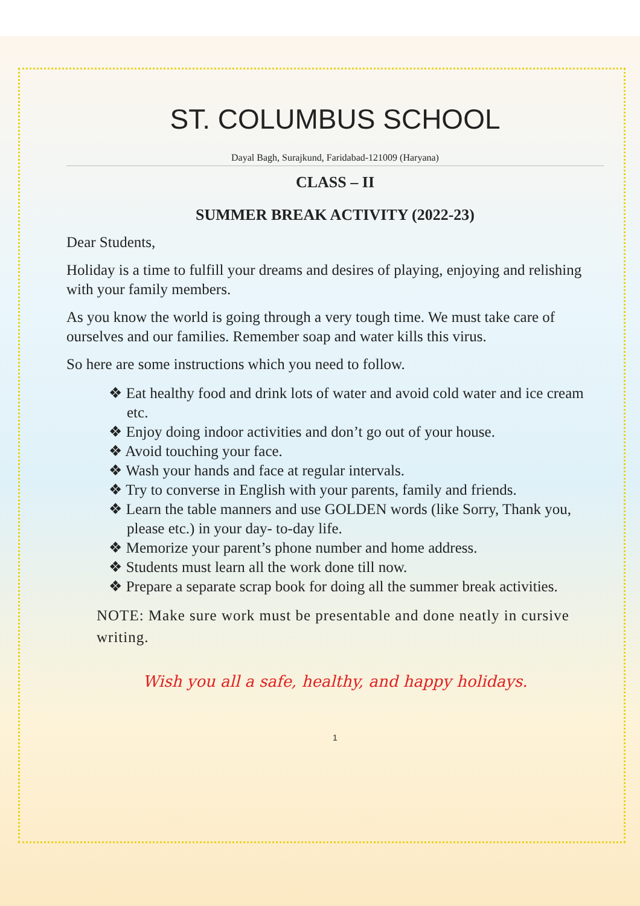ST. COLUMBUS SCHOOL
Dayal Bagh, Surajkund, Faridabad-121009 (Haryana)
CLASS – II
SUMMER BREAK ACTIVITY (2022-23)
Dear Students,
Holiday is a time to fulfill your dreams and desires of playing, enjoying and relishing with your family members.
As you know the world is going through a very tough time. We must take care of ourselves and our families. Remember soap and water kills this virus.
So here are some instructions which you need to follow.
❖ Eat healthy food and drink lots of water and avoid cold water and ice cream etc.
❖ Enjoy doing indoor activities and don’t go out of your house.
❖ Avoid touching your face.
❖ Wash your hands and face at regular intervals.
❖ Try to converse in English with your parents, family and friends.
❖ Learn the table manners and use GOLDEN words (like Sorry, Thank you, please etc.) in your day- to-day life.
❖ Memorize your parent’s phone number and home address.
❖ Students must learn all the work done till now.
❖ Prepare a separate scrap book for doing all the summer break activities.
NOTE: Make sure work must be presentable and done neatly in cursive writing.
Wish you all a safe, healthy, and happy holidays.
1